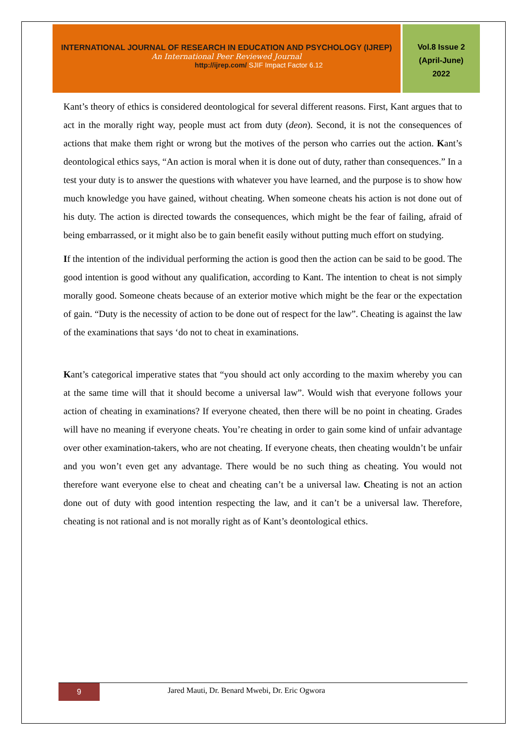INTERNATIONAL JOURNAL OF RESEARCH IN EDUCATION AND PSYCHOLOGY (IJREP)
An International Peer Reviewed Journal
http://ijrep.com/ SJIF Impact Factor 6.12
Vol.8 Issue 2
(April-June)
2022
Kant’s theory of ethics is considered deontological for several different reasons. First, Kant argues that to act in the morally right way, people must act from duty (deon). Second, it is not the consequences of actions that make them right or wrong but the motives of the person who carries out the action. Kant’s deontological ethics says, “An action is moral when it is done out of duty, rather than consequences.” In a test your duty is to answer the questions with whatever you have learned, and the purpose is to show how much knowledge you have gained, without cheating. When someone cheats his action is not done out of his duty. The action is directed towards the consequences, which might be the fear of failing, afraid of being embarrassed, or it might also be to gain benefit easily without putting much effort on studying.
If the intention of the individual performing the action is good then the action can be said to be good. The good intention is good without any qualification, according to Kant. The intention to cheat is not simply morally good. Someone cheats because of an exterior motive which might be the fear or the expectation of gain. “Duty is the necessity of action to be done out of respect for the law”. Cheating is against the law of the examinations that says ‘do not to cheat in examinations.
Kant’s categorical imperative states that “you should act only according to the maxim whereby you can at the same time will that it should become a universal law”. Would wish that everyone follows your action of cheating in examinations? If everyone cheated, then there will be no point in cheating. Grades will have no meaning if everyone cheats. You’re cheating in order to gain some kind of unfair advantage over other examination-takers, who are not cheating. If everyone cheats, then cheating wouldn’t be unfair and you won’t even get any advantage. There would be no such thing as cheating. You would not therefore want everyone else to cheat and cheating can’t be a universal law. Cheating is not an action done out of duty with good intention respecting the law, and it can’t be a universal law. Therefore, cheating is not rational and is not morally right as of Kant’s deontological ethics.
9
Jared Mauti, Dr. Benard Mwebi, Dr. Eric Ogwora